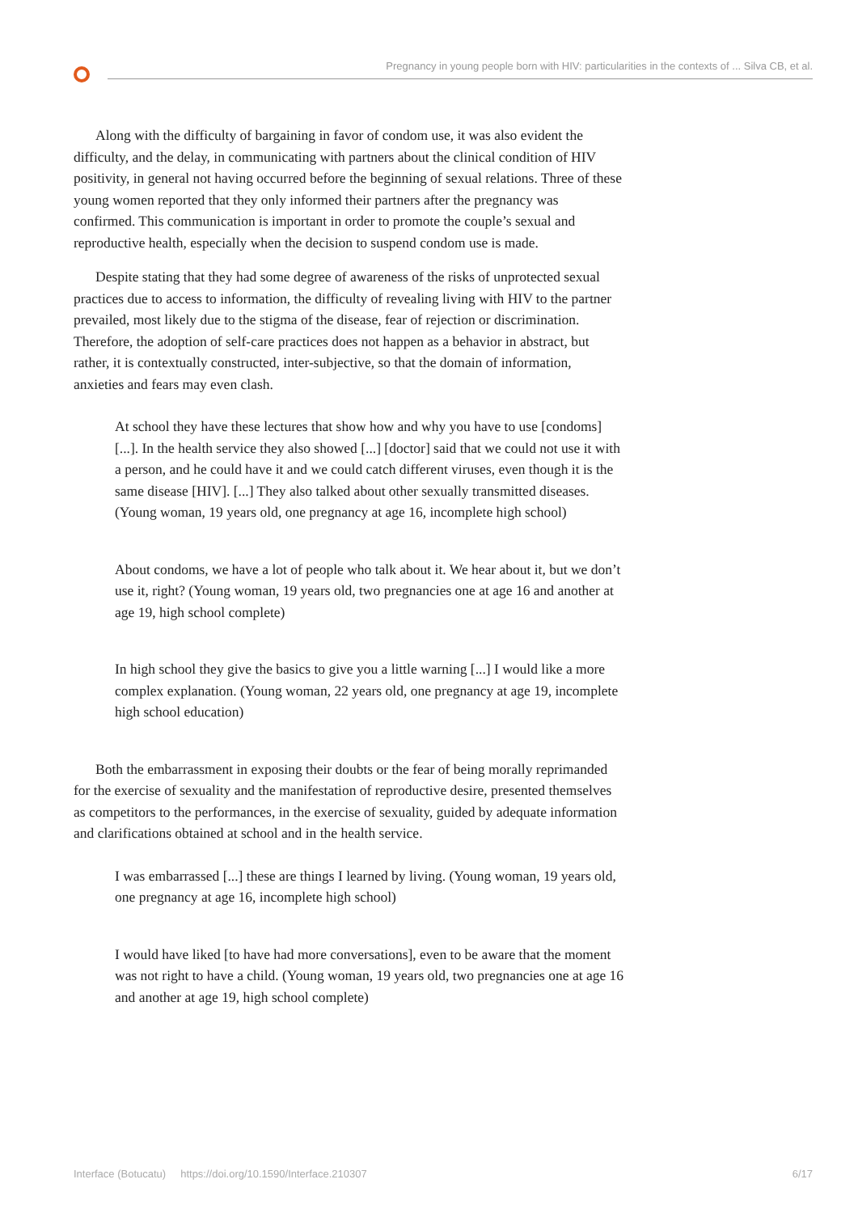Pregnancy in young people born with HIV: particularities in the contexts of ... Silva CB, et al.
Along with the difficulty of bargaining in favor of condom use, it was also evident the difficulty, and the delay, in communicating with partners about the clinical condition of HIV positivity, in general not having occurred before the beginning of sexual relations. Three of these young women reported that they only informed their partners after the pregnancy was confirmed. This communication is important in order to promote the couple’s sexual and reproductive health, especially when the decision to suspend condom use is made.
Despite stating that they had some degree of awareness of the risks of unprotected sexual practices due to access to information, the difficulty of revealing living with HIV to the partner prevailed, most likely due to the stigma of the disease, fear of rejection or discrimination. Therefore, the adoption of self-care practices does not happen as a behavior in abstract, but rather, it is contextually constructed, inter-subjective, so that the domain of information, anxieties and fears may even clash.
At school they have these lectures that show how and why you have to use [condoms] [...]. In the health service they also showed [...] [doctor] said that we could not use it with a person, and he could have it and we could catch different viruses, even though it is the same disease [HIV]. [...] They also talked about other sexually transmitted diseases. (Young woman, 19 years old, one pregnancy at age 16, incomplete high school)
About condoms, we have a lot of people who talk about it. We hear about it, but we don’t use it, right? (Young woman, 19 years old, two pregnancies one at age 16 and another at age 19, high school complete)
In high school they give the basics to give you a little warning [...] I would like a more complex explanation. (Young woman, 22 years old, one pregnancy at age 19, incomplete high school education)
Both the embarrassment in exposing their doubts or the fear of being morally reprimanded for the exercise of sexuality and the manifestation of reproductive desire, presented themselves as competitors to the performances, in the exercise of sexuality, guided by adequate information and clarifications obtained at school and in the health service.
I was embarrassed [...] these are things I learned by living. (Young woman, 19 years old, one pregnancy at age 16, incomplete high school)
I would have liked [to have had more conversations], even to be aware that the moment was not right to have a child. (Young woman, 19 years old, two pregnancies one at age 16 and another at age 19, high school complete)
Interface (Botucatu) https://doi.org/10.1590/Interface.210307 6/17